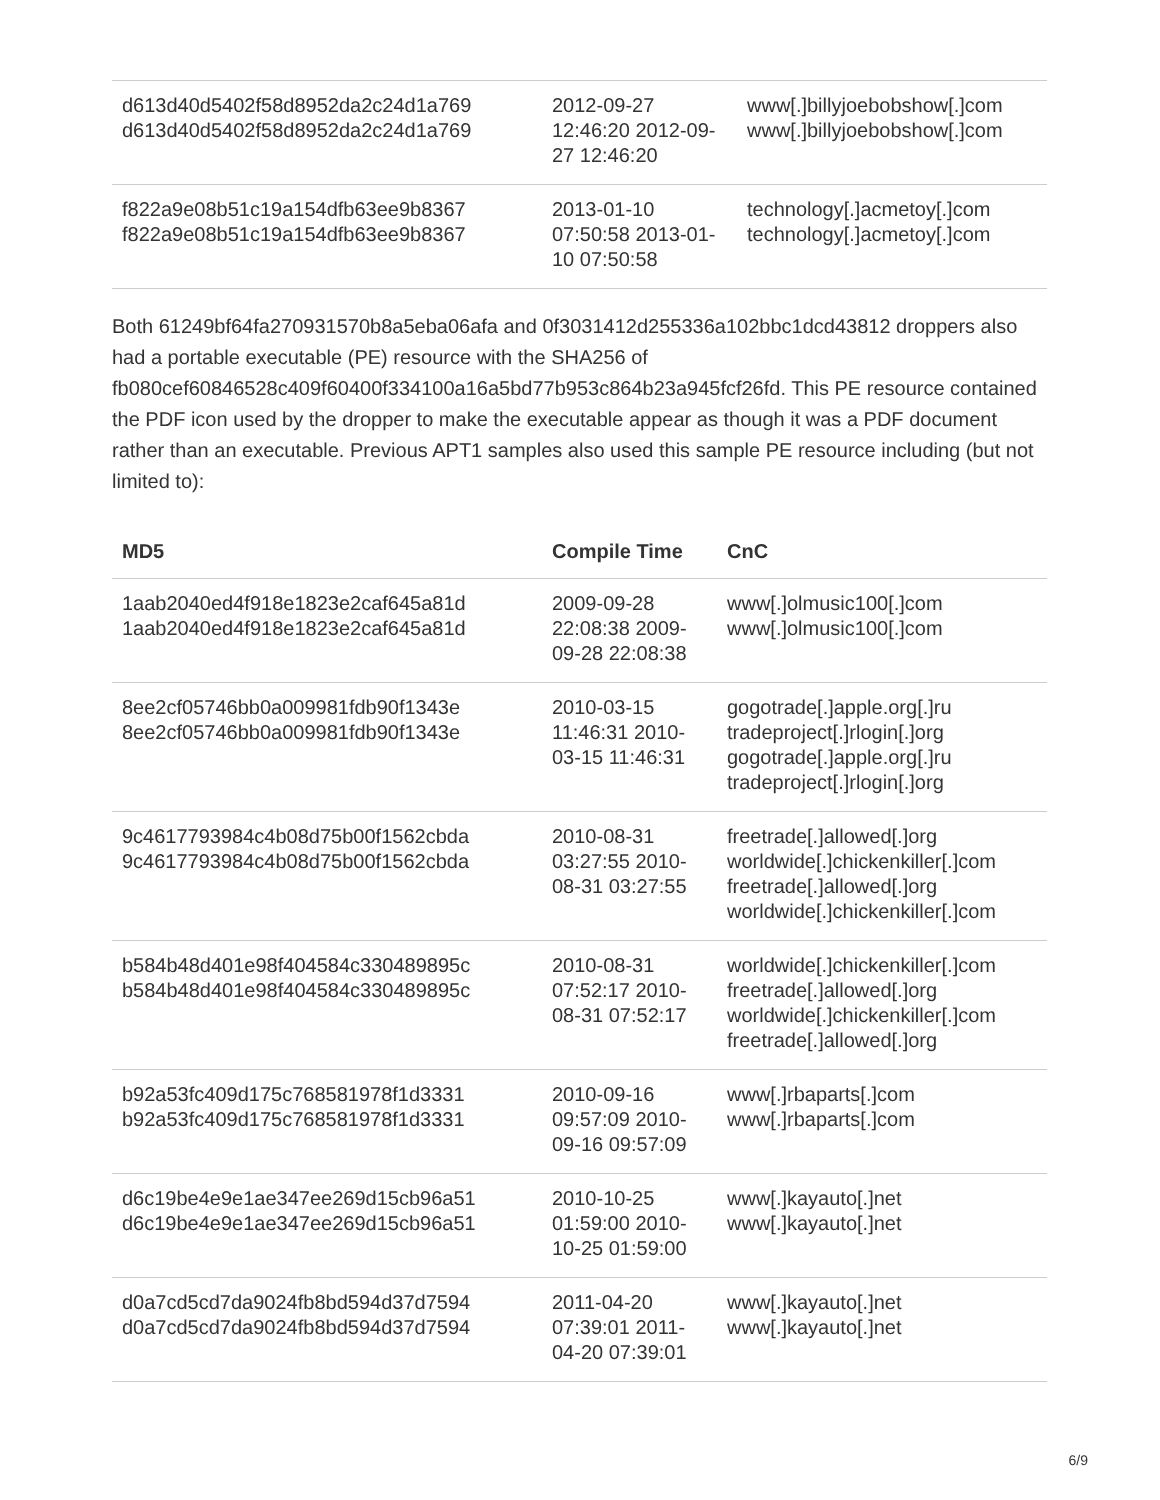| d613d40d5402f58d8952da2c24d1a769 d613d40d5402f58d8952da2c24d1a769 | 2012-09-27 12:46:20 2012-09-27 12:46:20 | www[.]billyjoebobshow[.]com www[.]billyjoebobshow[.]com |
| f822a9e08b51c19a154dfb63ee9b8367 f822a9e08b51c19a154dfb63ee9b8367 | 2013-01-10 07:50:58 2013-01-10 07:50:58 | technology[.]acmetoy[.]com technology[.]acmetoy[.]com |
Both 61249bf64fa270931570b8a5eba06afa and 0f3031412d255336a102bbc1dcd43812 droppers also had a portable executable (PE) resource with the SHA256 of fb080cef60846528c409f60400f334100a16a5bd77b953c864b23a945fcf26fd. This PE resource contained the PDF icon used by the dropper to make the executable appear as though it was a PDF document rather than an executable. Previous APT1 samples also used this sample PE resource including (but not limited to):
| MD5 | Compile Time | CnC |
| --- | --- | --- |
| 1aab2040ed4f918e1823e2caf645a81d 1aab2040ed4f918e1823e2caf645a81d | 2009-09-28 22:08:38 2009-09-28 22:08:38 | www[.]olmusic100[.]com www[.]olmusic100[.]com |
| 8ee2cf05746bb0a009981fdb90f1343e 8ee2cf05746bb0a009981fdb90f1343e | 2010-03-15 11:46:31 2010-03-15 11:46:31 | gogotrade[.]apple.org[.]ru tradeproject[.]rlogin[.]org gogotrade[.]apple.org[.]ru tradeproject[.]rlogin[.]org |
| 9c4617793984c4b08d75b00f1562cbda 9c4617793984c4b08d75b00f1562cbda | 2010-08-31 03:27:55 2010-08-31 03:27:55 | freetrade[.]allowed[.]org worldwide[.]chickenkiller[.]com freetrade[.]allowed[.]org worldwide[.]chickenkiller[.]com |
| b584b48d401e98f404584c330489895c b584b48d401e98f404584c330489895c | 2010-08-31 07:52:17 2010-08-31 07:52:17 | worldwide[.]chickenkiller[.]com freetrade[.]allowed[.]org worldwide[.]chickenkiller[.]com freetrade[.]allowed[.]org |
| b92a53fc409d175c768581978f1d3331 b92a53fc409d175c768581978f1d3331 | 2010-09-16 09:57:09 2010-09-16 09:57:09 | www[.]rbaparts[.]com www[.]rbaparts[.]com |
| d6c19be4e9e1ae347ee269d15cb96a51 d6c19be4e9e1ae347ee269d15cb96a51 | 2010-10-25 01:59:00 2010-10-25 01:59:00 | www[.]kayauto[.]net www[.]kayauto[.]net |
| d0a7cd5cd7da9024fb8bd594d37d7594 d0a7cd5cd7da9024fb8bd594d37d7594 | 2011-04-20 07:39:01 2011-04-20 07:39:01 | www[.]kayauto[.]net www[.]kayauto[.]net |
6/9